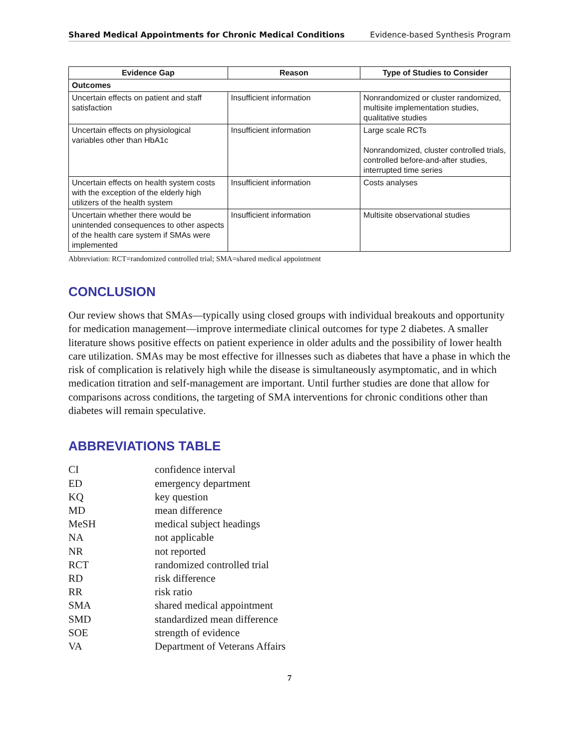Shared Medical Appointments for Chronic Medical Conditions Evidence-based Synthesis Program
| Evidence Gap | Reason | Type of Studies to Consider |
| --- | --- | --- |
| Outcomes | | |
| Uncertain effects on patient and staff satisfaction | Insufficient information | Nonrandomized or cluster randomized, multisite implementation studies, qualitative studies |
| Uncertain effects on physiological variables other than HbA1c | Insufficient information | Large scale RCTs Nonrandomized, cluster controlled trials, controlled before-and-after studies, interrupted time series |
| Uncertain effects on health system costs with the exception of the elderly high utilizers of the health system | Insufficient information | Costs analyses |
| Uncertain whether there would be unintended consequences to other aspects of the health care system if SMAs were implemented | Insufficient information | Multisite observational studies |
Abbreviation: RCT=randomized controlled trial; SMA=shared medical appointment
CONCLUSION
Our review shows that SMAs—typically using closed groups with individual breakouts and opportunity for medication management—improve intermediate clinical outcomes for type 2 diabetes. A smaller literature shows positive effects on patient experience in older adults and the possibility of lower health care utilization. SMAs may be most effective for illnesses such as diabetes that have a phase in which the risk of complication is relatively high while the disease is simultaneously asymptomatic, and in which medication titration and self-management are important. Until further studies are done that allow for comparisons across conditions, the targeting of SMA interventions for chronic conditions other than diabetes will remain speculative.
ABBREVIATIONS TABLE
| CI | confidence interval |
| ED | emergency department |
| KQ | key question |
| MD | mean difference |
| MeSH | medical subject headings |
| NA | not applicable |
| NR | not reported |
| RCT | randomized controlled trial |
| RD | risk difference |
| RR | risk ratio |
| SMA | shared medical appointment |
| SMD | standardized mean difference |
| SOE | strength of evidence |
| VA | Department of Veterans Affairs |
7